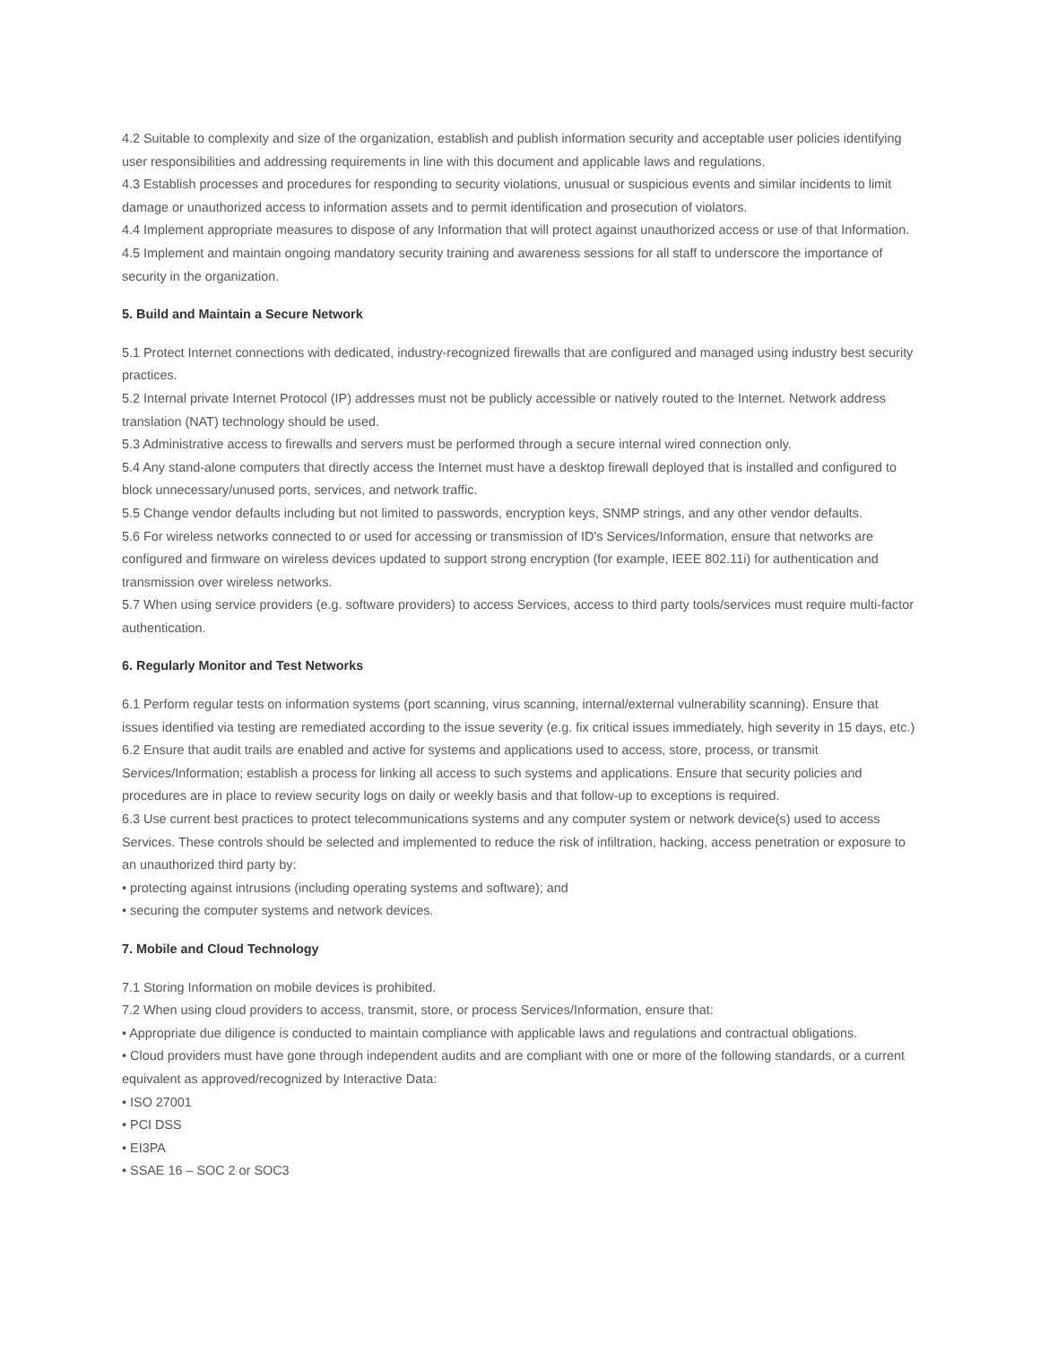4.2 Suitable to complexity and size of the organization, establish and publish information security and acceptable user policies identifying user responsibilities and addressing requirements in line with this document and applicable laws and regulations.
4.3 Establish processes and procedures for responding to security violations, unusual or suspicious events and similar incidents to limit damage or unauthorized access to information assets and to permit identification and prosecution of violators.
4.4 Implement appropriate measures to dispose of any Information that will protect against unauthorized access or use of that Information.
4.5 Implement and maintain ongoing mandatory security training and awareness sessions for all staff to underscore the importance of security in the organization.
5. Build and Maintain a Secure Network
5.1 Protect Internet connections with dedicated, industry-recognized firewalls that are configured and managed using industry best security practices.
5.2 Internal private Internet Protocol (IP) addresses must not be publicly accessible or natively routed to the Internet. Network address translation (NAT) technology should be used.
5.3 Administrative access to firewalls and servers must be performed through a secure internal wired connection only.
5.4 Any stand-alone computers that directly access the Internet must have a desktop firewall deployed that is installed and configured to block unnecessary/unused ports, services, and network traffic.
5.5 Change vendor defaults including but not limited to passwords, encryption keys, SNMP strings, and any other vendor defaults.
5.6 For wireless networks connected to or used for accessing or transmission of ID’s Services/Information, ensure that networks are configured and firmware on wireless devices updated to support strong encryption (for example, IEEE 802.11i) for authentication and transmission over wireless networks.
5.7 When using service providers (e.g. software providers) to access Services, access to third party tools/services must require multi-factor authentication.
6. Regularly Monitor and Test Networks
6.1 Perform regular tests on information systems (port scanning, virus scanning, internal/external vulnerability scanning). Ensure that issues identified via testing are remediated according to the issue severity (e.g. fix critical issues immediately, high severity in 15 days, etc.)
6.2 Ensure that audit trails are enabled and active for systems and applications used to access, store, process, or transmit Services/Information; establish a process for linking all access to such systems and applications. Ensure that security policies and procedures are in place to review security logs on daily or weekly basis and that follow-up to exceptions is required.
6.3 Use current best practices to protect telecommunications systems and any computer system or network device(s) used to access Services. These controls should be selected and implemented to reduce the risk of infiltration, hacking, access penetration or exposure to an unauthorized third party by:
• protecting against intrusions (including operating systems and software); and
• securing the computer systems and network devices.
7. Mobile and Cloud Technology
7.1 Storing Information on mobile devices is prohibited.
7.2 When using cloud providers to access, transmit, store, or process Services/Information, ensure that:
• Appropriate due diligence is conducted to maintain compliance with applicable laws and regulations and contractual obligations.
• Cloud providers must have gone through independent audits and are compliant with one or more of the following standards, or a current equivalent as approved/recognized by Interactive Data:
• ISO 27001
• PCI DSS
• EI3PA
• SSAE 16 – SOC 2 or SOC3